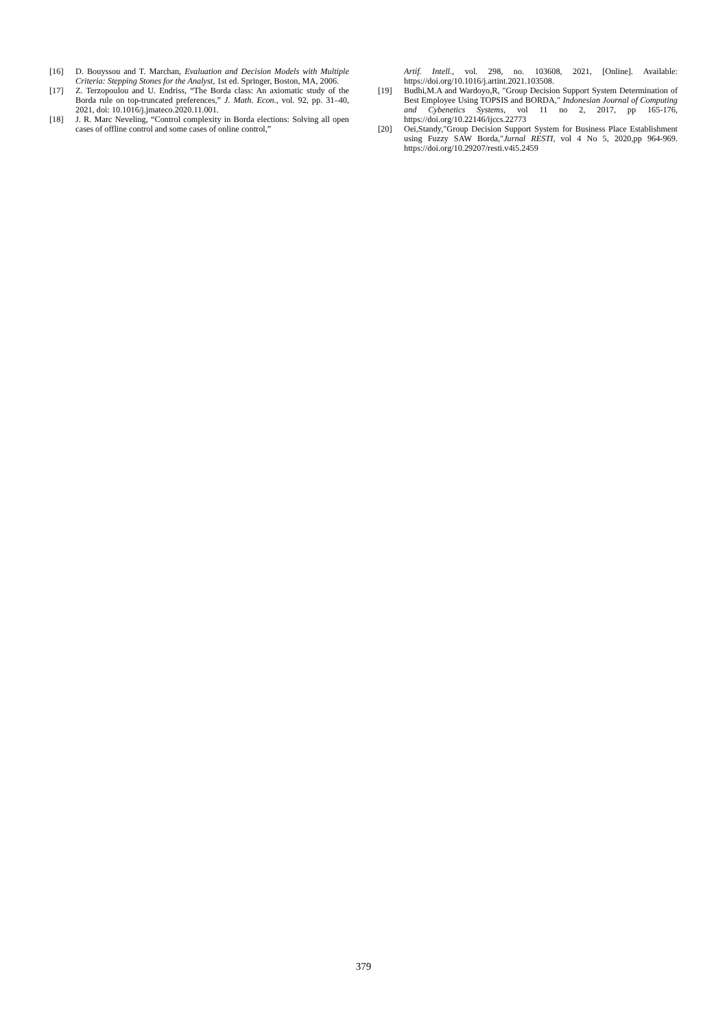[16] D. Bouyssou and T. Marchan, Evaluation and Decision Models with Multiple Criteria: Stepping Stones for the Analyst, 1st ed. Springer, Boston, MA, 2006.
[17] Z. Terzopoulou and U. Endriss, “The Borda class: An axiomatic study of the Borda rule on top-truncated preferences,” J. Math. Econ., vol. 92, pp. 31–40, 2021, doi: 10.1016/j.jmateco.2020.11.001.
[18] J. R. Marc Neveling, “Control complexity in Borda elections: Solving all open cases of offline control and some cases of online control,”
Artif. Intell., vol. 298, no. 103608, 2021, [Online]. Available: https://doi.org/10.1016/j.artint.2021.103508.
[19] Budhi,M.A and Wardoyo,R, "Group Decision Support System Determination of Best Employee Using TOPSIS and BORDA," Indonesian Journal of Computing and Cybenetics Systems, vol 11 no 2, 2017, pp 165-176, https://doi.org/10.22146/ijccs.22773
[20] Oei,Standy,"Group Decision Support System for Business Place Establishment using Fuzzy SAW Borda,"Jurnal RESTI, vol 4 No 5, 2020,pp 964-969. https://doi.org/10.29207/resti.v4i5.2459
379